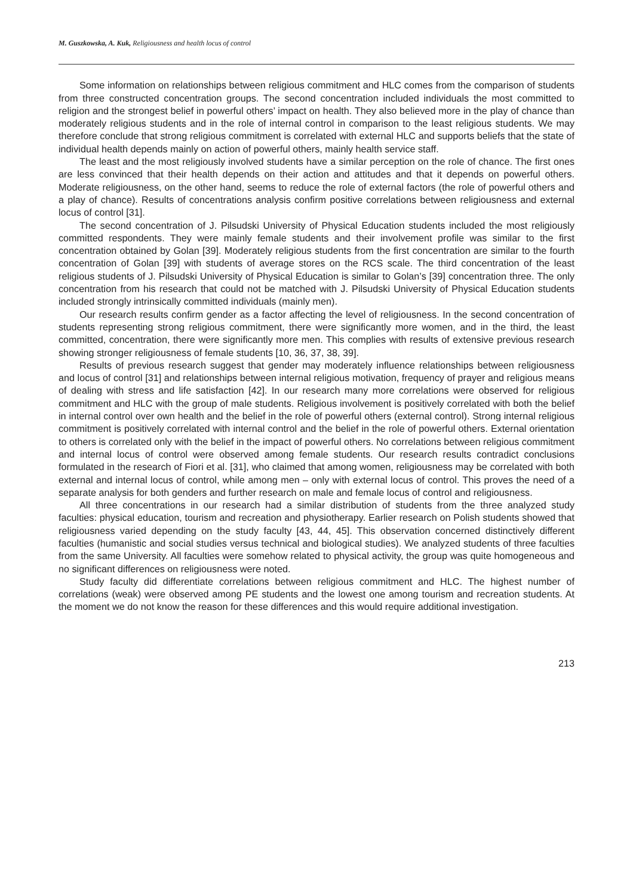M. Guszkowska, A. Kuk, Religiousness and health locus of control
Some information on relationships between religious commitment and HLC comes from the comparison of students from three constructed concentration groups. The second concentration included individuals the most committed to religion and the strongest belief in powerful others’ impact on health. They also believed more in the play of chance than moderately religious students and in the role of internal control in comparison to the least religious students. We may therefore conclude that strong religious commitment is correlated with external HLC and supports beliefs that the state of individual health depends mainly on action of powerful others, mainly health service staff.
The least and the most religiously involved students have a similar perception on the role of chance. The first ones are less convinced that their health depends on their action and attitudes and that it depends on powerful others. Moderate religiousness, on the other hand, seems to reduce the role of external factors (the role of powerful others and a play of chance). Results of concentrations analysis confirm positive correlations between religiousness and external locus of control [31].
The second concentration of J. Pilsudski University of Physical Education students included the most religiously committed respondents. They were mainly female students and their involvement profile was similar to the first concentration obtained by Golan [39]. Moderately religious students from the first concentration are similar to the fourth concentration of Golan [39] with students of average stores on the RCS scale. The third concentration of the least religious students of J. Pilsudski University of Physical Education is similar to Golan’s [39] concentration three. The only concentration from his research that could not be matched with J. Pilsudski University of Physical Education students included strongly intrinsically committed individuals (mainly men).
Our research results confirm gender as a factor affecting the level of religiousness. In the second concentration of students representing strong religious commitment, there were significantly more women, and in the third, the least committed, concentration, there were significantly more men. This complies with results of extensive previous research showing stronger religiousness of female students [10, 36, 37, 38, 39].
Results of previous research suggest that gender may moderately influence relationships between religiousness and locus of control [31] and relationships between internal religious motivation, frequency of prayer and religious means of dealing with stress and life satisfaction [42]. In our research many more correlations were observed for religious commitment and HLC with the group of male students. Religious involvement is positively correlated with both the belief in internal control over own health and the belief in the role of powerful others (external control). Strong internal religious commitment is positively correlated with internal control and the belief in the role of powerful others. External orientation to others is correlated only with the belief in the impact of powerful others. No correlations between religious commitment and internal locus of control were observed among female students. Our research results contradict conclusions formulated in the research of Fiori et al. [31], who claimed that among women, religiousness may be correlated with both external and internal locus of control, while among men – only with external locus of control. This proves the need of a separate analysis for both genders and further research on male and female locus of control and religiousness.
All three concentrations in our research had a similar distribution of students from the three analyzed study faculties: physical education, tourism and recreation and physiotherapy. Earlier research on Polish students showed that religiousness varied depending on the study faculty [43, 44, 45]. This observation concerned distinctively different faculties (humanistic and social studies versus technical and biological studies). We analyzed students of three faculties from the same University. All faculties were somehow related to physical activity, the group was quite homogeneous and no significant differences on religiousness were noted.
Study faculty did differentiate correlations between religious commitment and HLC. The highest number of correlations (weak) were observed among PE students and the lowest one among tourism and recreation students. At the moment we do not know the reason for these differences and this would require additional investigation.
213